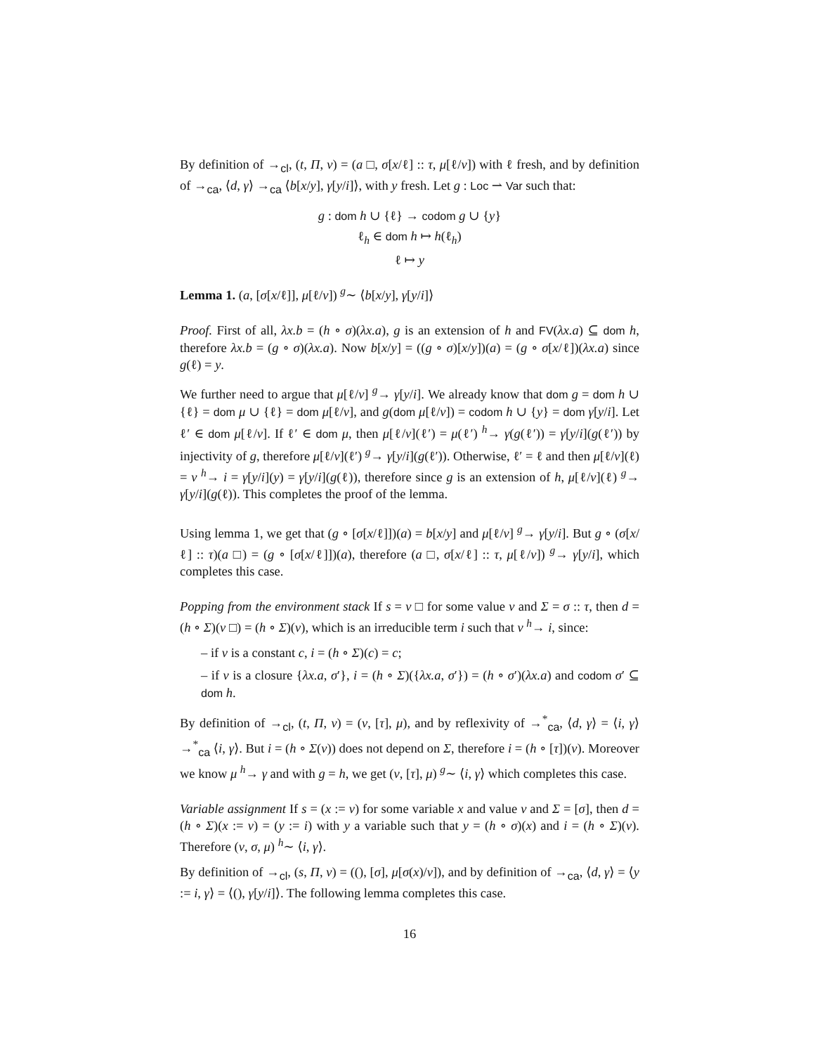By definition of →<sub>cl</sub>, (t, Π, ν) = (a □, σ[x/ℓ] :: τ, μ[ℓ/v]) with ℓ fresh, and by definition of →<sub>ca</sub>, ⟨d, γ⟩ →<sub>ca</sub> ⟨b[x/y], γ[y/i]⟩, with y fresh. Let g : Loc ⇀ Var such that:
g : dom h ∪ {ℓ} → codom g ∪ {y}
ℓ<sub>h</sub> ∈ dom h ↦ h(ℓ<sub>h</sub>)
ℓ ↦ y
Lemma 1. (a, [σ[x/ℓ]], μ[ℓ/v]) <sup>g</sup>∼ ⟨b[x/y], γ[y/i]⟩
Proof. First of all, λx.b = (h ∘ σ)(λx.a), g is an extension of h and FV(λx.a) ⊆ dom h, therefore λx.b = (g ∘ σ)(λx.a). Now b[x/y] = ((g ∘ σ)[x/y])(a) = (g ∘ σ[x/ℓ])(λx.a) since g(ℓ) = y.
We further need to argue that μ[ℓ/v] <sup>g</sup>→ γ[y/i]. We already know that dom g = dom h ∪ {ℓ} = dom μ ∪ {ℓ} = dom μ[ℓ/v], and g(dom μ[ℓ/v]) = codom h ∪ {y} = dom γ[y/i]. Let ℓ′ ∈ dom μ[ℓ/v]. If ℓ′ ∈ dom μ, then μ[ℓ/v](ℓ′) = μ(ℓ′) <sup>h</sup>→ γ(g(ℓ′)) = γ[y/i](g(ℓ′)) by injectivity of g, therefore μ[ℓ/v](ℓ′) <sup>g</sup>→ γ[y/i](g(ℓ′)). Otherwise, ℓ′ = ℓ and then μ[ℓ/v](ℓ) = v <sup>h</sup>→ i = γ[y/i](y) = γ[y/i](g(ℓ)), therefore since g is an extension of h, μ[ℓ/v](ℓ) <sup>g</sup>→ γ[y/i](g(ℓ)). This completes the proof of the lemma.
Using lemma 1, we get that (g ∘ [σ[x/ℓ]])(a) = b[x/y] and μ[ℓ/v] <sup>g</sup>→ γ[y/i]. But g ∘ (σ[x/ℓ] :: τ)(a □) = (g ∘ [σ[x/ℓ]])(a), therefore (a □, σ[x/ℓ] :: τ, μ[ℓ/v]) <sup>g</sup>→ γ[y/i], which completes this case.
Popping from the environment stack If s = v □ for some value v and Σ = σ :: τ, then d = (h ∘ Σ)(v □) = (h ∘ Σ)(v), which is an irreducible term i such that v <sup>h</sup>→ i, since:
– if v is a constant c, i = (h ∘ Σ)(c) = c;
– if v is a closure {λx.a, σ′}, i = (h ∘ Σ)({λx.a, σ′}) = (h ∘ σ′)(λx.a) and codom σ′ ⊆ dom h.
By definition of →<sub>cl</sub>, (t, Π, ν) = (v, [τ], μ), and by reflexivity of →<sup>*</sup><sub>ca</sub>, ⟨d, γ⟩ = ⟨i, γ⟩ →<sup>*</sup><sub>ca</sub> ⟨i, γ⟩. But i = (h ∘ Σ(v)) does not depend on Σ, therefore i = (h ∘ [τ])(v). Moreover we know μ <sup>h</sup>→ γ and with g = h, we get (v, [τ], μ) <sup>g</sup>∼ ⟨i, γ⟩ which completes this case.
Variable assignment If s = (x := v) for some variable x and value v and Σ = [σ], then d = (h ∘ Σ)(x := v) = (y := i) with y a variable such that y = (h ∘ σ)(x) and i = (h ∘ Σ)(v). Therefore (v, σ, μ) <sup>h</sup>∼ ⟨i, γ⟩.
By definition of →<sub>cl</sub>, (s, Π, ν) = ((), [σ], μ[σ(x)/v]), and by definition of →<sub>ca</sub>, ⟨d, γ⟩ = ⟨y := i, γ⟩ = ⟨(), γ[y/i]⟩. The following lemma completes this case.
16